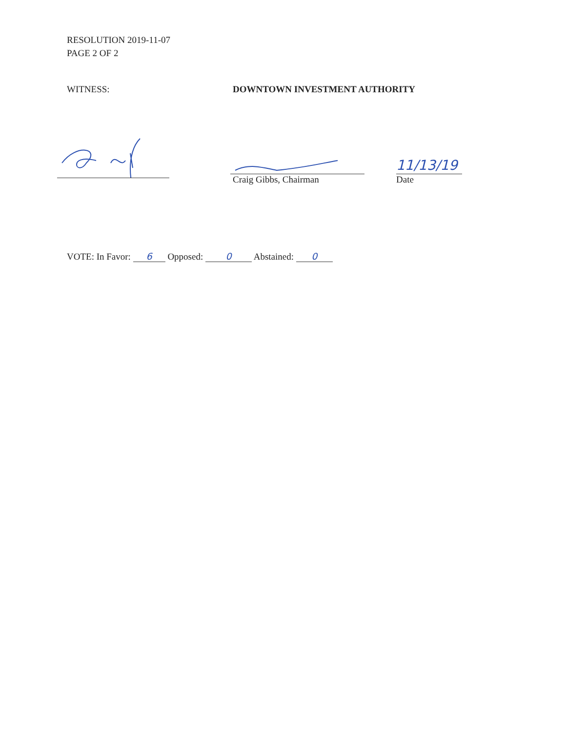RESOLUTION 2019-11-07
PAGE 2 OF 2
WITNESS: DOWNTOWN INVESTMENT AUTHORITY
Craig Gibbs, Chairman
11/13/19
Date
VOTE: In Favor: 6 Opposed: 0 Abstained: 0